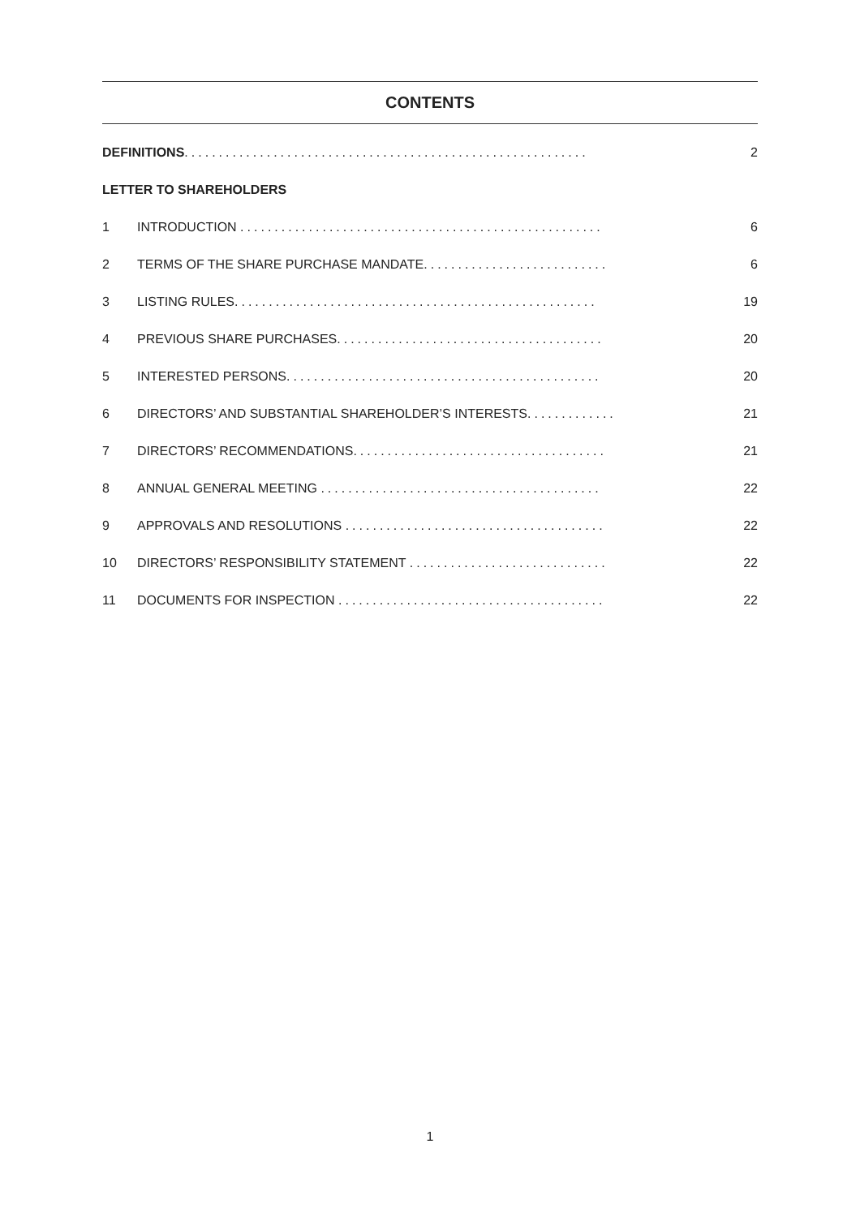CONTENTS
| DEFINITIONS ........................................................... | | 2 |
| LETTER TO SHAREHOLDERS | | |
| 1 | INTRODUCTION ..................................................... | 6 |
| 2 | TERMS OF THE SHARE PURCHASE MANDATE ........................... | 6 |
| 3 | LISTING RULES ..................................................... | 19 |
| 4 | PREVIOUS SHARE PURCHASES ....................................... | 20 |
| 5 | INTERESTED PERSONS .............................................. | 20 |
| 6 | DIRECTORS’ AND SUBSTANTIAL SHAREHOLDER’S INTERESTS ............. | 21 |
| 7 | DIRECTORS’ RECOMMENDATIONS ..................................... | 21 |
| 8 | ANNUAL GENERAL MEETING ......................................... | 22 |
| 9 | APPROVALS AND RESOLUTIONS ...................................... | 22 |
| 10 | DIRECTORS’ RESPONSIBILITY STATEMENT ............................. | 22 |
| 11 | DOCUMENTS FOR INSPECTION ....................................... | 22 |
1